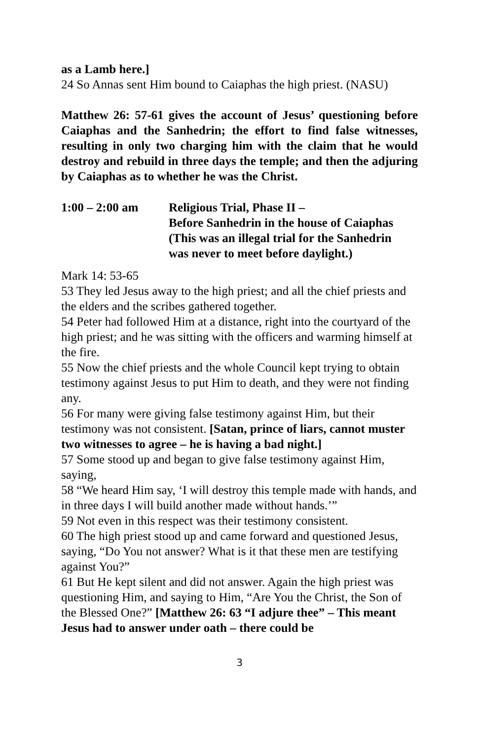as a Lamb here.]
24 So Annas sent Him bound to Caiaphas the high priest. (NASU)
Matthew 26: 57-61 gives the account of Jesus’ questioning before Caiaphas and the Sanhedrin; the effort to find false witnesses, resulting in only two charging him with the claim that he would destroy and rebuild in three days the temple; and then the adjuring by Caiaphas as to whether he was the Christ.
1:00 – 2:00 am Religious Trial, Phase II –
Before Sanhedrin in the house of Caiaphas
(This was an illegal trial for the Sanhedrin
was never to meet before daylight.)
Mark 14: 53-65
53 They led Jesus away to the high priest; and all the chief priests and the elders and the scribes gathered together.
54 Peter had followed Him at a distance, right into the courtyard of the high priest; and he was sitting with the officers and warming himself at the fire.
55 Now the chief priests and the whole Council kept trying to obtain testimony against Jesus to put Him to death, and they were not finding any.
56 For many were giving false testimony against Him, but their testimony was not consistent. [Satan, prince of liars, cannot muster two witnesses to agree – he is having a bad night.]
57 Some stood up and began to give false testimony against Him, saying,
58 “We heard Him say, ‘I will destroy this temple made with hands, and in three days I will build another made without hands.’”
59 Not even in this respect was their testimony consistent.
60 The high priest stood up and came forward and questioned Jesus, saying, “Do You not answer? What is it that these men are testifying against You?”
61 But He kept silent and did not answer. Again the high priest was questioning Him, and saying to Him, “Are You the Christ, the Son of the Blessed One?” [Matthew 26: 63 “I adjure thee” – This meant Jesus had to answer under oath – there could be
3